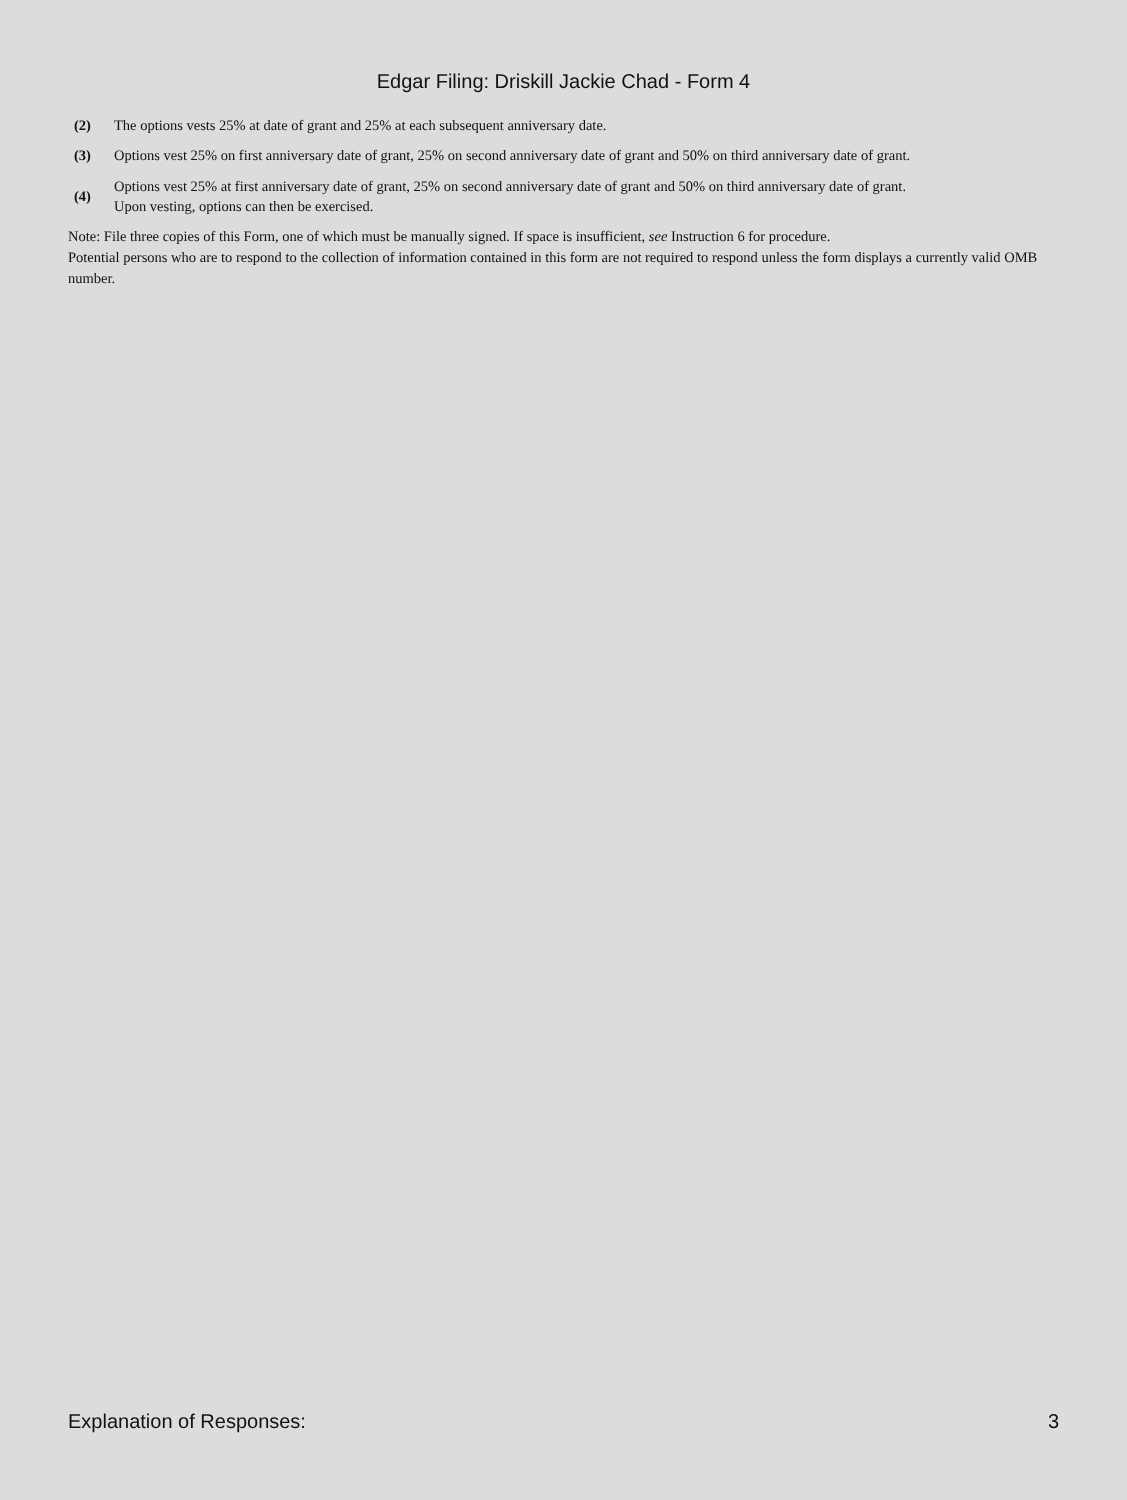Edgar Filing: Driskill Jackie Chad - Form 4
| (2) | The options vests 25% at date of grant and 25% at each subsequent anniversary date. |
| (3) | Options vest 25% on first anniversary date of grant, 25% on second anniversary date of grant and 50% on third anniversary date of grant. |
| (4) | Options vest 25% at first anniversary date of grant, 25% on second anniversary date of grant and 50% on third anniversary date of grant. Upon vesting, options can then be exercised. |
Note: File three copies of this Form, one of which must be manually signed. If space is insufficient, see Instruction 6 for procedure.
Potential persons who are to respond to the collection of information contained in this form are not required to respond unless the form displays a currently valid OMB number.
Explanation of Responses: 3